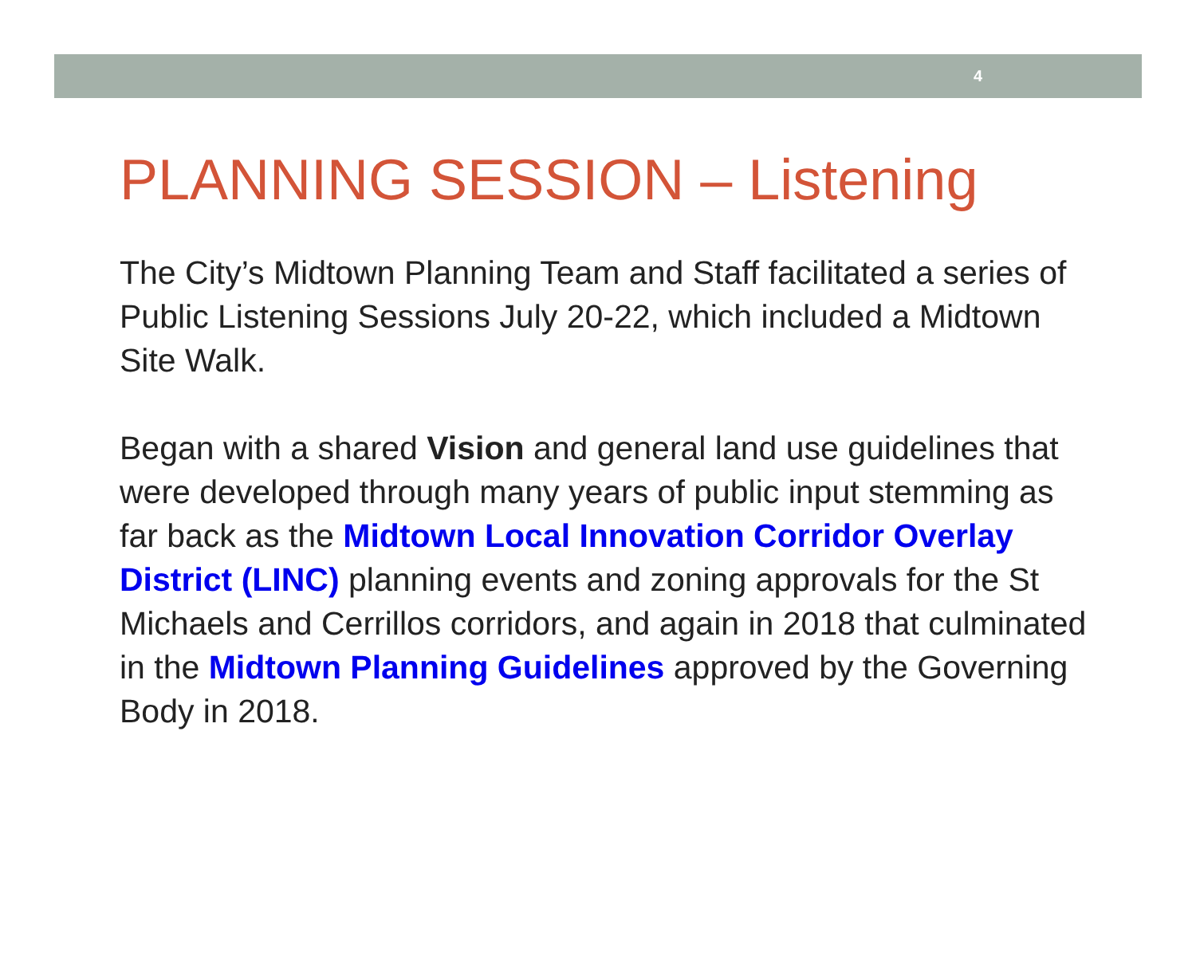4
PLANNING SESSION – Listening
The City’s Midtown Planning Team and Staff facilitated a series of Public Listening Sessions July 20-22, which included a Midtown Site Walk.
Began with a shared Vision and general land use guidelines that were developed through many years of public input stemming as far back as the Midtown Local Innovation Corridor Overlay District (LINC) planning events and zoning approvals for the St Michaels and Cerrillos corridors, and again in 2018 that culminated in the Midtown Planning Guidelines approved by the Governing Body in 2018.